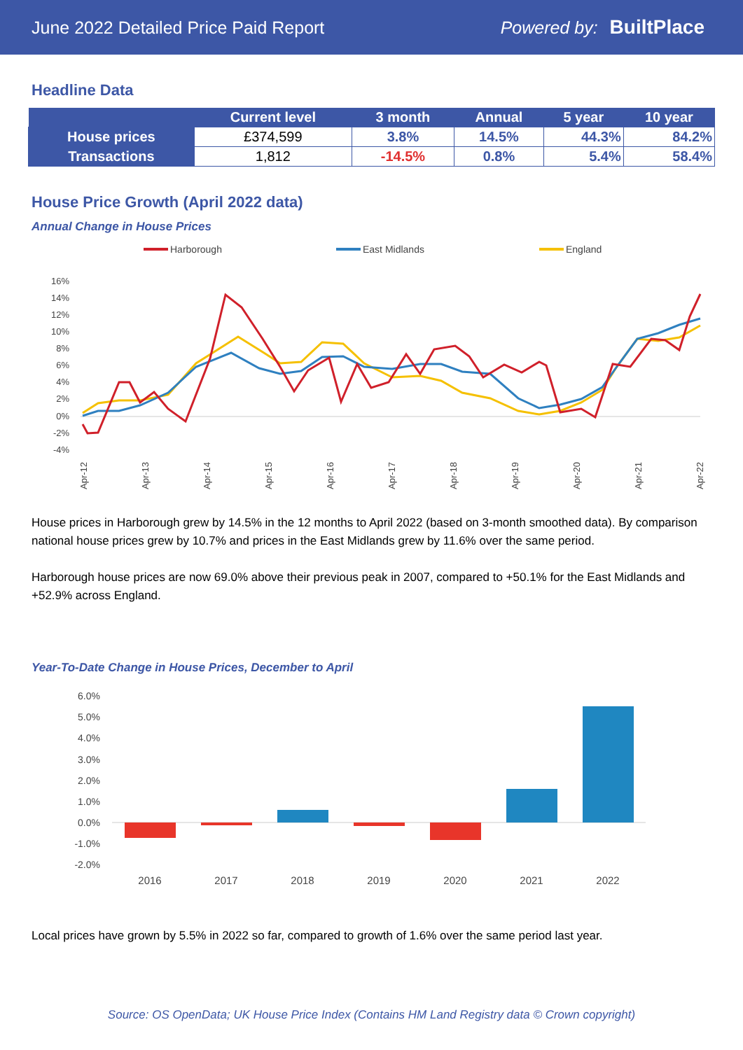June 2022 Detailed Price Paid Report Powered by: BuiltPlace
Headline Data
| | Current level | 3 month | Annual | 5 year | 10 year |
| --- | --- | --- | --- | --- | --- |
| House prices | £374,599 | 3.8% | 14.5% | 44.3% | 84.2% |
| Transactions | 1,812 | -14.5% | 0.8% | 5.4% | 58.4% |
House Price Growth (April 2022 data)
Annual Change in House Prices
Harborough
East Midlands
England
16%
14%
12%
10%
8%
6%
4%
2%
0%
-2%
-4%
Apr-12
Apr-13
Apr-14
Apr-15
Apr-16
Apr-17
Apr-18
Apr-19
Apr-20
Apr-21
Apr-22
House prices in Harborough grew by 14.5% in the 12 months to April 2022 (based on 3-month smoothed data). By comparison national house prices grew by 10.7% and prices in the East Midlands grew by 11.6% over the same period.
Harborough house prices are now 69.0% above their previous peak in 2007, compared to +50.1% for the East Midlands and +52.9% across England.
Year-To-Date Change in House Prices, December to April
6.0%
5.0%
4.0%
3.0%
2.0%
1.0%
0.0%
-1.0%
-2.0%
2016
2017
2018
2019
2020
2021
2022
Local prices have grown by 5.5% in 2022 so far, compared to growth of 1.6% over the same period last year.
Source: OS OpenData; UK House Price Index (Contains HM Land Registry data © Crown copyright)